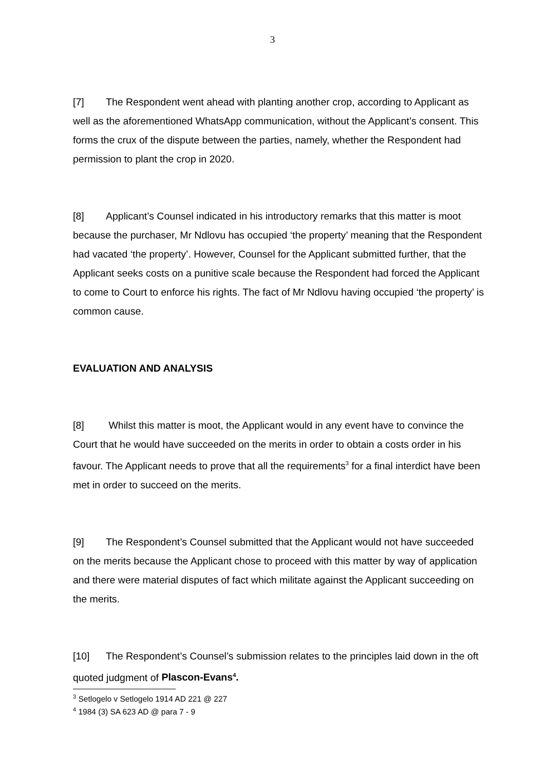3
[7] The Respondent went ahead with planting another crop, according to Applicant as well as the aforementioned WhatsApp communication, without the Applicant’s consent. This forms the crux of the dispute between the parties, namely, whether the Respondent had permission to plant the crop in 2020.
[8] Applicant’s Counsel indicated in his introductory remarks that this matter is moot because the purchaser, Mr Ndlovu has occupied ‘the property’ meaning that the Respondent had vacated ‘the property’. However, Counsel for the Applicant submitted further, that the Applicant seeks costs on a punitive scale because the Respondent had forced the Applicant to come to Court to enforce his rights. The fact of Mr Ndlovu having occupied ‘the property’ is common cause.
EVALUATION AND ANALYSIS
[8] Whilst this matter is moot, the Applicant would in any event have to convince the Court that he would have succeeded on the merits in order to obtain a costs order in his favour. The Applicant needs to prove that all the requirements<sup>3</sup> for a final interdict have been met in order to succeed on the merits.
[9] The Respondent’s Counsel submitted that the Applicant would not have succeeded on the merits because the Applicant chose to proceed with this matter by way of application and there were material disputes of fact which militate against the Applicant succeeding on the merits.
[10] The Respondent’s Counsel’s submission relates to the principles laid down in the oft quoted judgment of Plascon-Evans<sup>4</sup>.
<sup>3</sup> Setlogelo v Setlogelo 1914 AD 221 @ 227
<sup>4</sup> 1984 (3) SA 623 AD @ para 7 - 9